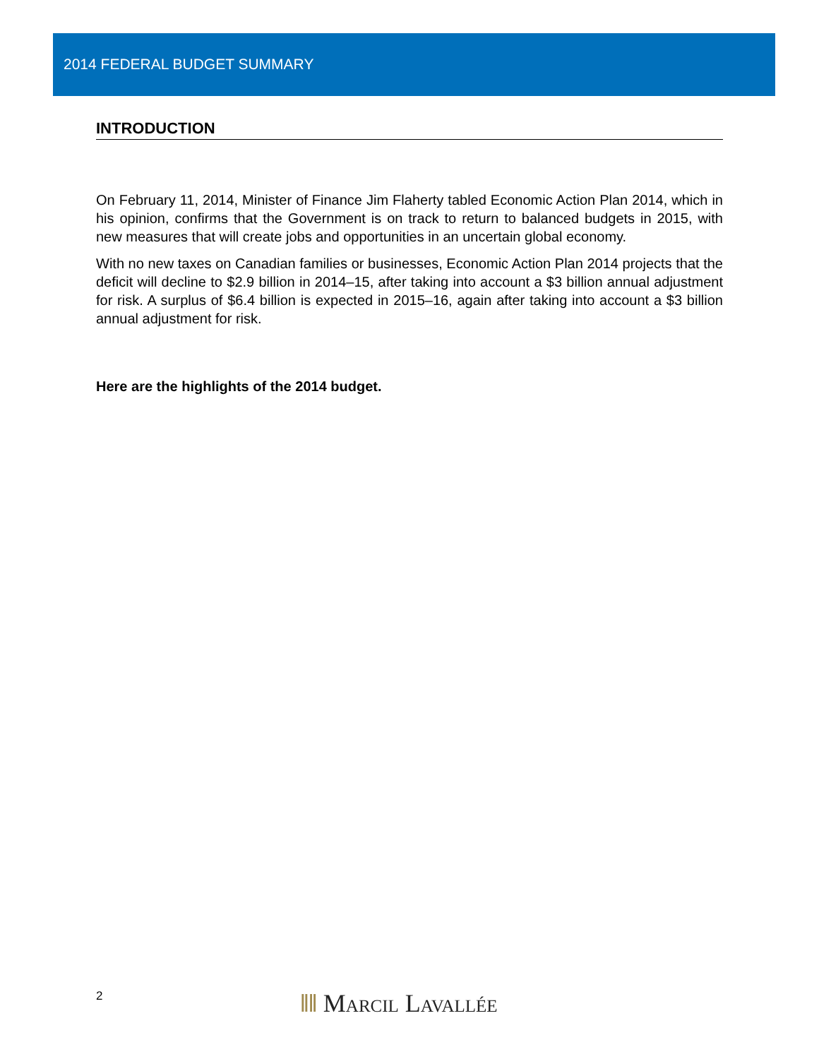2014 FEDERAL BUDGET SUMMARY
INTRODUCTION
On February 11, 2014, Minister of Finance Jim Flaherty tabled Economic Action Plan 2014, which in his opinion, confirms that the Government is on track to return to balanced budgets in 2015, with new measures that will create jobs and opportunities in an uncertain global economy.
With no new taxes on Canadian families or businesses, Economic Action Plan 2014 projects that the deficit will decline to $2.9 billion in 2014–15, after taking into account a $3 billion annual adjustment for risk. A surplus of $6.4 billion is expected in 2015–16, again after taking into account a $3 billion annual adjustment for risk.
Here are the highlights of the 2014 budget.
2
ǁǁ Marcil Lavallée